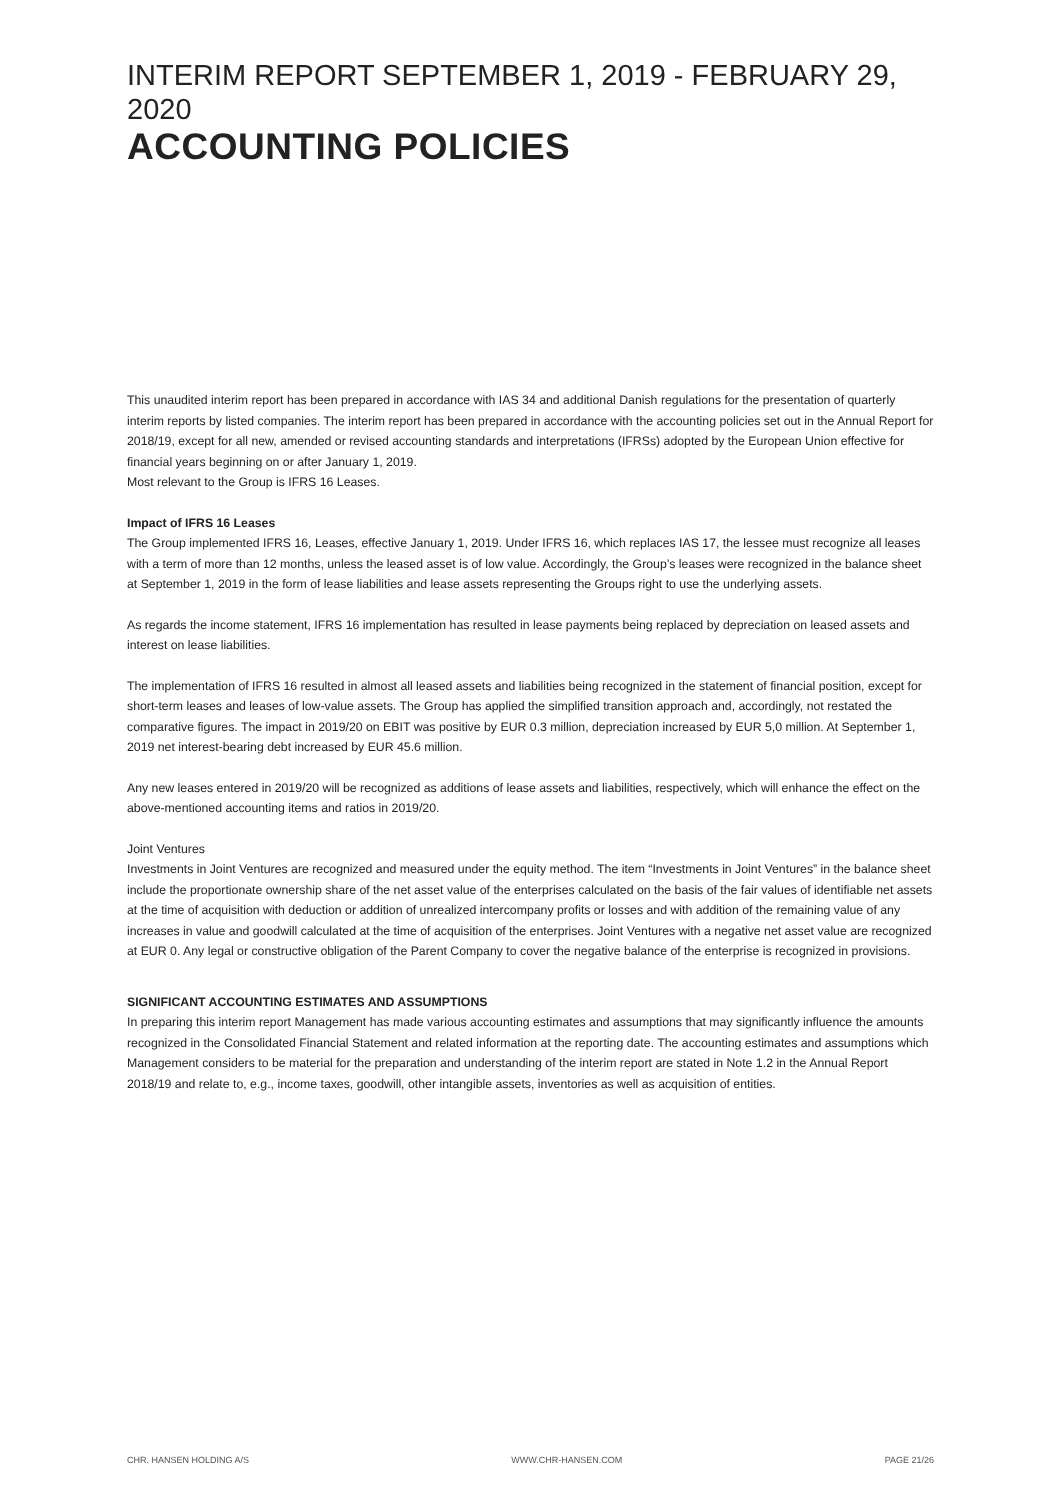INTERIM REPORT SEPTEMBER 1, 2019 - FEBRUARY 29, 2020
ACCOUNTING POLICIES
This unaudited interim report has been prepared in accordance with IAS 34 and additional Danish regulations for the presentation of quarterly interim reports by listed companies. The interim report has been prepared in accordance with the accounting policies set out in the Annual Report for 2018/19, except for all new, amended or revised accounting standards and interpretations (IFRSs) adopted by the European Union effective for financial years beginning on or after January 1, 2019.
Most relevant to the Group is IFRS 16 Leases.
Impact of IFRS 16 Leases
The Group implemented IFRS 16, Leases, effective January 1, 2019. Under IFRS 16, which replaces IAS 17, the lessee must recognize all leases with a term of more than 12 months, unless the leased asset is of low value. Accordingly, the Group’s leases were recognized in the balance sheet at September 1, 2019 in the form of lease liabilities and lease assets representing the Groups right to use the underlying assets.
As regards the income statement, IFRS 16 implementation has resulted in lease payments being replaced by depreciation on leased assets and interest on lease liabilities.
The implementation of IFRS 16 resulted in almost all leased assets and liabilities being recognized in the statement of financial position, except for short-term leases and leases of low-value assets. The Group has applied the simplified transition approach and, accordingly, not restated the comparative figures. The impact in 2019/20 on EBIT was positive by EUR 0.3 million, depreciation increased by EUR 5,0 million. At September 1, 2019 net interest-bearing debt increased by EUR 45.6 million.
Any new leases entered in 2019/20 will be recognized as additions of lease assets and liabilities, respectively, which will enhance the effect on the above-mentioned accounting items and ratios in 2019/20.
Joint Ventures
Investments in Joint Ventures are recognized and measured under the equity method. The item “Investments in Joint Ventures” in the balance sheet include the proportionate ownership share of the net asset value of the enterprises calculated on the basis of the fair values of identifiable net assets at the time of acquisition with deduction or addition of unrealized intercompany profits or losses and with addition of the remaining value of any increases in value and goodwill calculated at the time of acquisition of the enterprises. Joint Ventures with a negative net asset value are recognized at EUR 0. Any legal or constructive obligation of the Parent Company to cover the negative balance of the enterprise is recognized in provisions.
SIGNIFICANT ACCOUNTING ESTIMATES AND ASSUMPTIONS
In preparing this interim report Management has made various accounting estimates and assumptions that may significantly influence the amounts recognized in the Consolidated Financial Statement and related information at the reporting date. The accounting estimates and assumptions which Management considers to be material for the preparation and understanding of the interim report are stated in Note 1.2 in the Annual Report 2018/19 and relate to, e.g., income taxes, goodwill, other intangible assets, inventories as well as acquisition of entities.
CHR. HANSEN HOLDING A/S WWW.CHR-HANSEN.COM PAGE 21/26